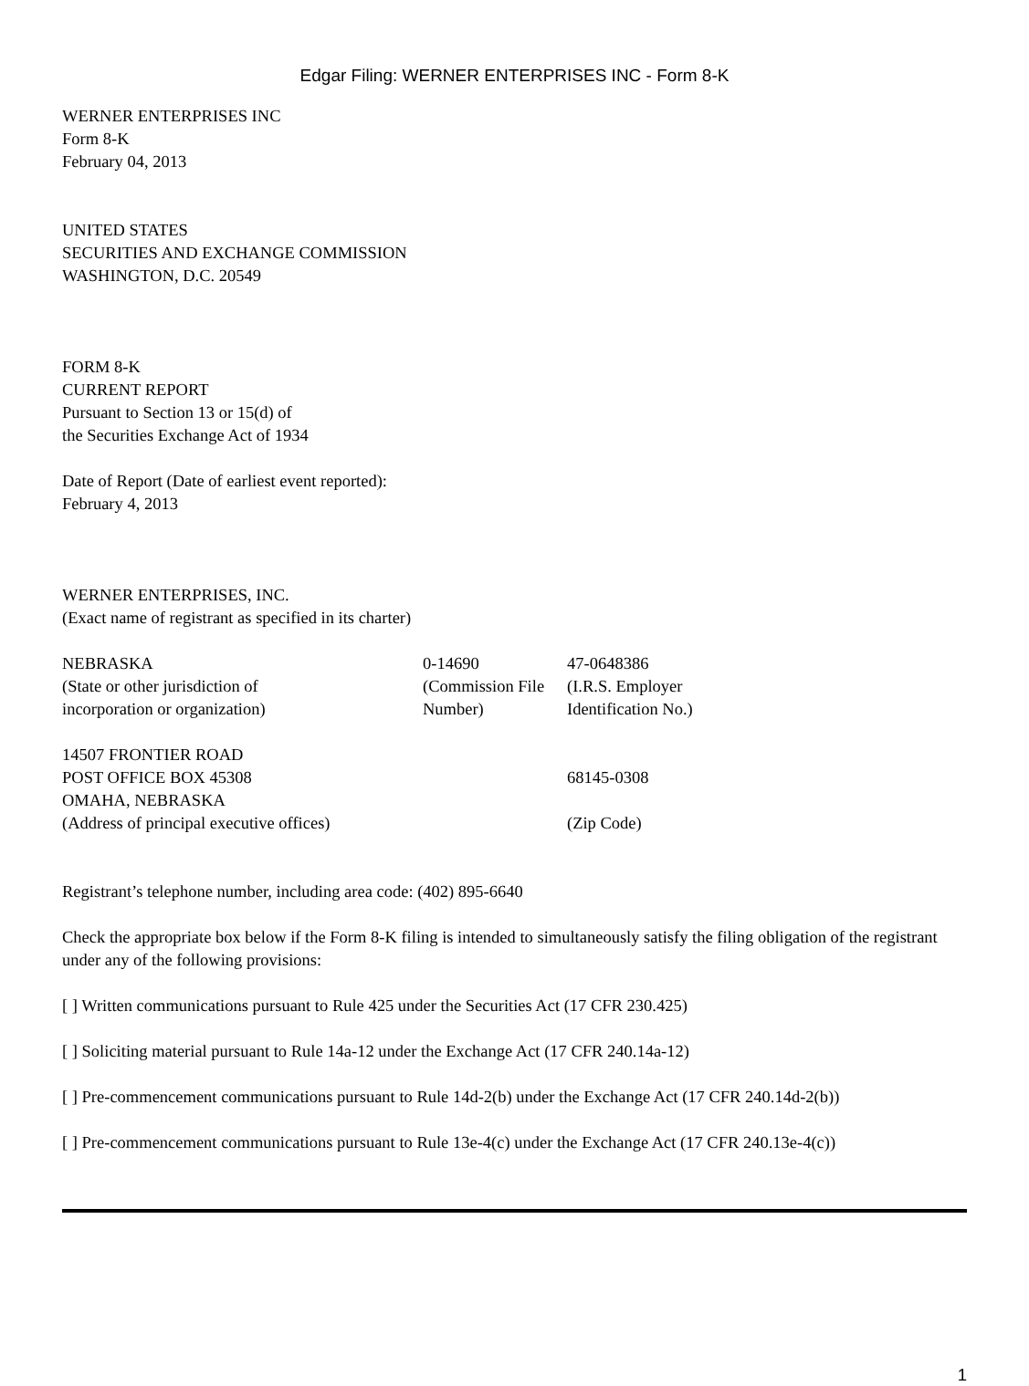Edgar Filing: WERNER ENTERPRISES INC - Form 8-K
WERNER ENTERPRISES INC
Form 8-K
February 04, 2013
UNITED STATES
SECURITIES AND EXCHANGE COMMISSION
WASHINGTON, D.C. 20549
FORM 8-K
CURRENT REPORT
Pursuant to Section 13 or 15(d) of
the Securities Exchange Act of 1934
Date of Report (Date of earliest event reported):
February 4, 2013
WERNER ENTERPRISES, INC.
(Exact name of registrant as specified in its charter)
| NEBRASKA | 0-14690 | 47-0648386 |
| (State or other jurisdiction of incorporation or organization) | (Commission File Number) | (I.R.S. Employer Identification No.) |
| 14507 FRONTIER ROAD | |
| POST OFFICE BOX 45308 | 68145-0308 |
| OMAHA, NEBRASKA | |
| (Address of principal executive offices) | (Zip Code) |
Registrant’s telephone number, including area code: (402) 895-6640
Check the appropriate box below if the Form 8-K filing is intended to simultaneously satisfy the filing obligation of the registrant under any of the following provisions:
[ ] Written communications pursuant to Rule 425 under the Securities Act (17 CFR 230.425)
[ ] Soliciting material pursuant to Rule 14a-12 under the Exchange Act (17 CFR 240.14a-12)
[ ] Pre-commencement communications pursuant to Rule 14d-2(b) under the Exchange Act (17 CFR 240.14d-2(b))
[ ] Pre-commencement communications pursuant to Rule 13e-4(c) under the Exchange Act (17 CFR 240.13e-4(c))
1